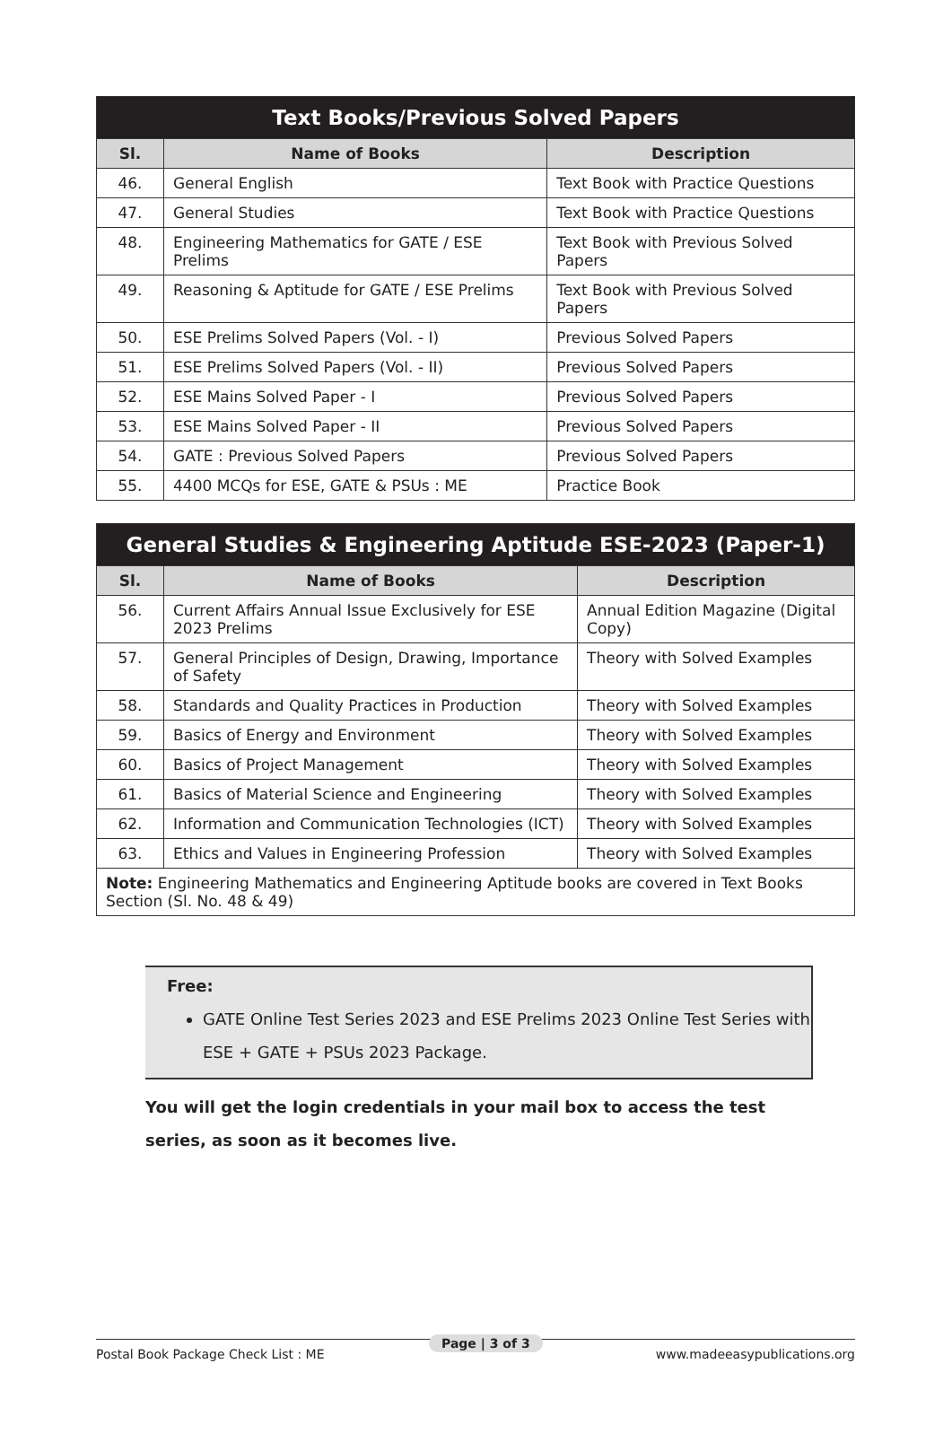| Text Books/Previous Solved Papers | | |
| Sl. | Name of Books | Description |
| 46. | General English | Text Book with Practice Questions |
| 47. | General Studies | Text Book with Practice Questions |
| 48. | Engineering Mathematics for GATE / ESE Prelims | Text Book with Previous Solved Papers |
| 49. | Reasoning & Aptitude for GATE / ESE Prelims | Text Book with Previous Solved Papers |
| 50. | ESE Prelims Solved Papers (Vol. - I) | Previous Solved Papers |
| 51. | ESE Prelims Solved Papers (Vol. - II) | Previous Solved Papers |
| 52. | ESE Mains Solved Paper - I | Previous Solved Papers |
| 53. | ESE Mains Solved Paper - II | Previous Solved Papers |
| 54. | GATE : Previous Solved Papers | Previous Solved Papers |
| 55. | 4400 MCQs for ESE, GATE & PSUs : ME | Practice Book |
| General Studies & Engineering Aptitude ESE-2023 (Paper-1) | | |
| Sl. | Name of Books | Description |
| 56. | Current Affairs Annual Issue Exclusively for ESE 2023 Prelims | Annual Edition Magazine (Digital Copy) |
| 57. | General Principles of Design, Drawing, Importance of Safety | Theory with Solved Examples |
| 58. | Standards and Quality Practices in Production | Theory with Solved Examples |
| 59. | Basics of Energy and Environment | Theory with Solved Examples |
| 60. | Basics of Project Management | Theory with Solved Examples |
| 61. | Basics of Material Science and Engineering | Theory with Solved Examples |
| 62. | Information and Communication Technologies (ICT) | Theory with Solved Examples |
| 63. | Ethics and Values in Engineering Profession | Theory with Solved Examples |
| Note: Engineering Mathematics and Engineering Aptitude books are covered in Text Books Section (Sl. No. 48 & 49) | | |
Free:
GATE Online Test Series 2023 and ESE Prelims 2023 Online Test Series with ESE + GATE + PSUs 2023 Package.
You will get the login credentials in your mail box to access the test series, as soon as it becomes live.
Postal Book Package Check List : ME www.madeeasypublications.org Page | 3 of 3